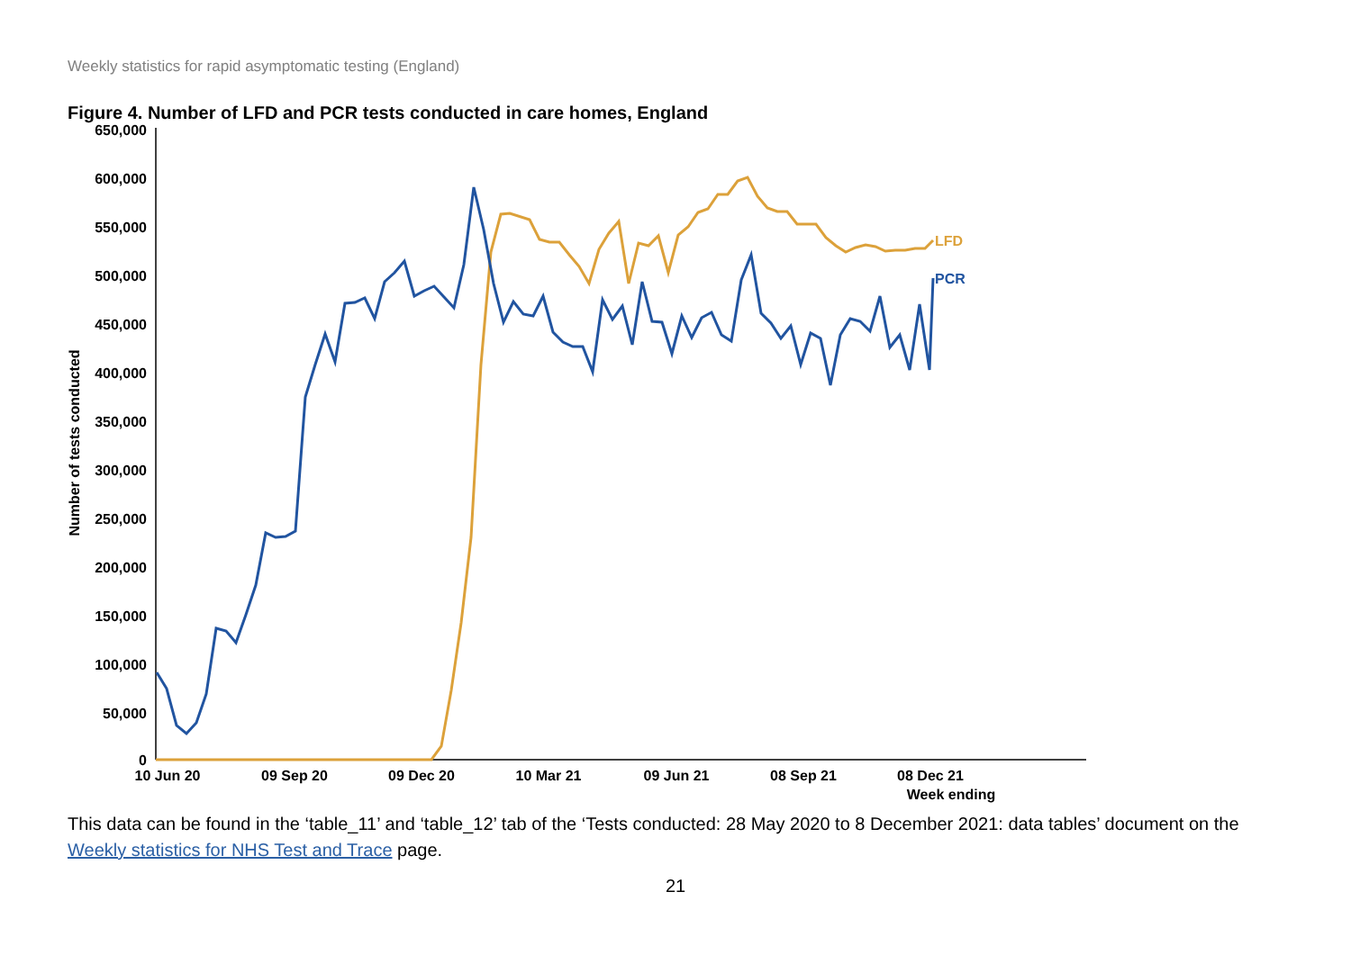Weekly statistics for rapid asymptomatic testing (England)
Figure 4. Number of LFD and PCR tests conducted in care homes, England
650,000
600,000
550,000
500,000
450,000
400,000
350,000
300,000
250,000
200,000
150,000
100,000
50,000
0
Number of tests conducted
10 Jun 20
09 Sep 20
09 Dec 20
10 Mar 21
09 Jun 21
08 Sep 21
08 Dec 21
Week ending
LFD
PCR
This data can be found in the ‘table_11’ and ‘table_12’ tab of the ‘Tests conducted: 28 May 2020 to 8 December 2021: data tables’ document on the Weekly statistics for NHS Test and Trace page.
21